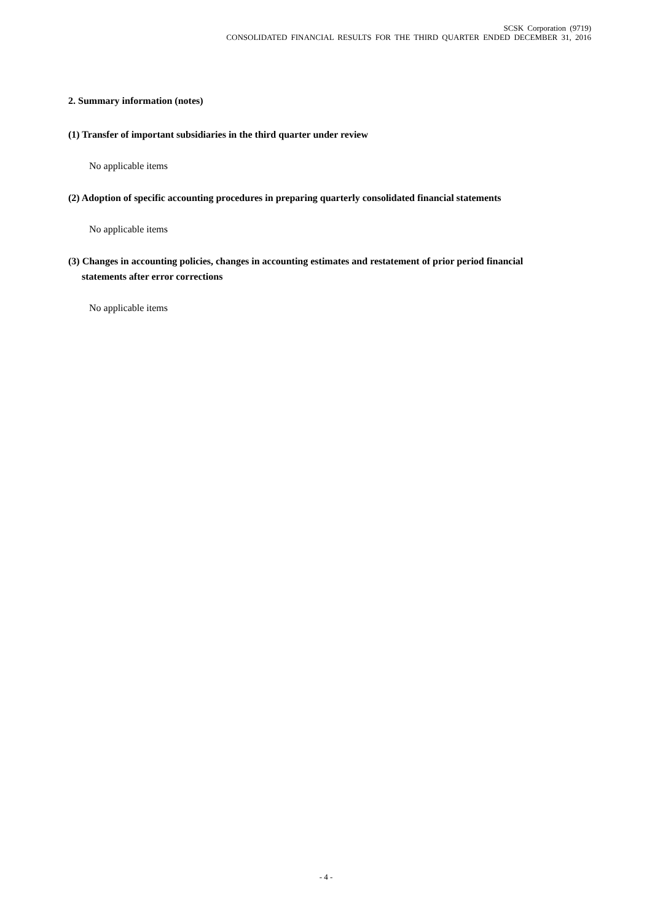SCSK Corporation (9719)
CONSOLIDATED FINANCIAL RESULTS FOR THE THIRD QUARTER ENDED DECEMBER 31, 2016
2. Summary information (notes)
(1) Transfer of important subsidiaries in the third quarter under review
No applicable items
(2) Adoption of specific accounting procedures in preparing quarterly consolidated financial statements
No applicable items
(3) Changes in accounting policies, changes in accounting estimates and restatement of prior period financial
statements after error corrections
No applicable items
- 4 -